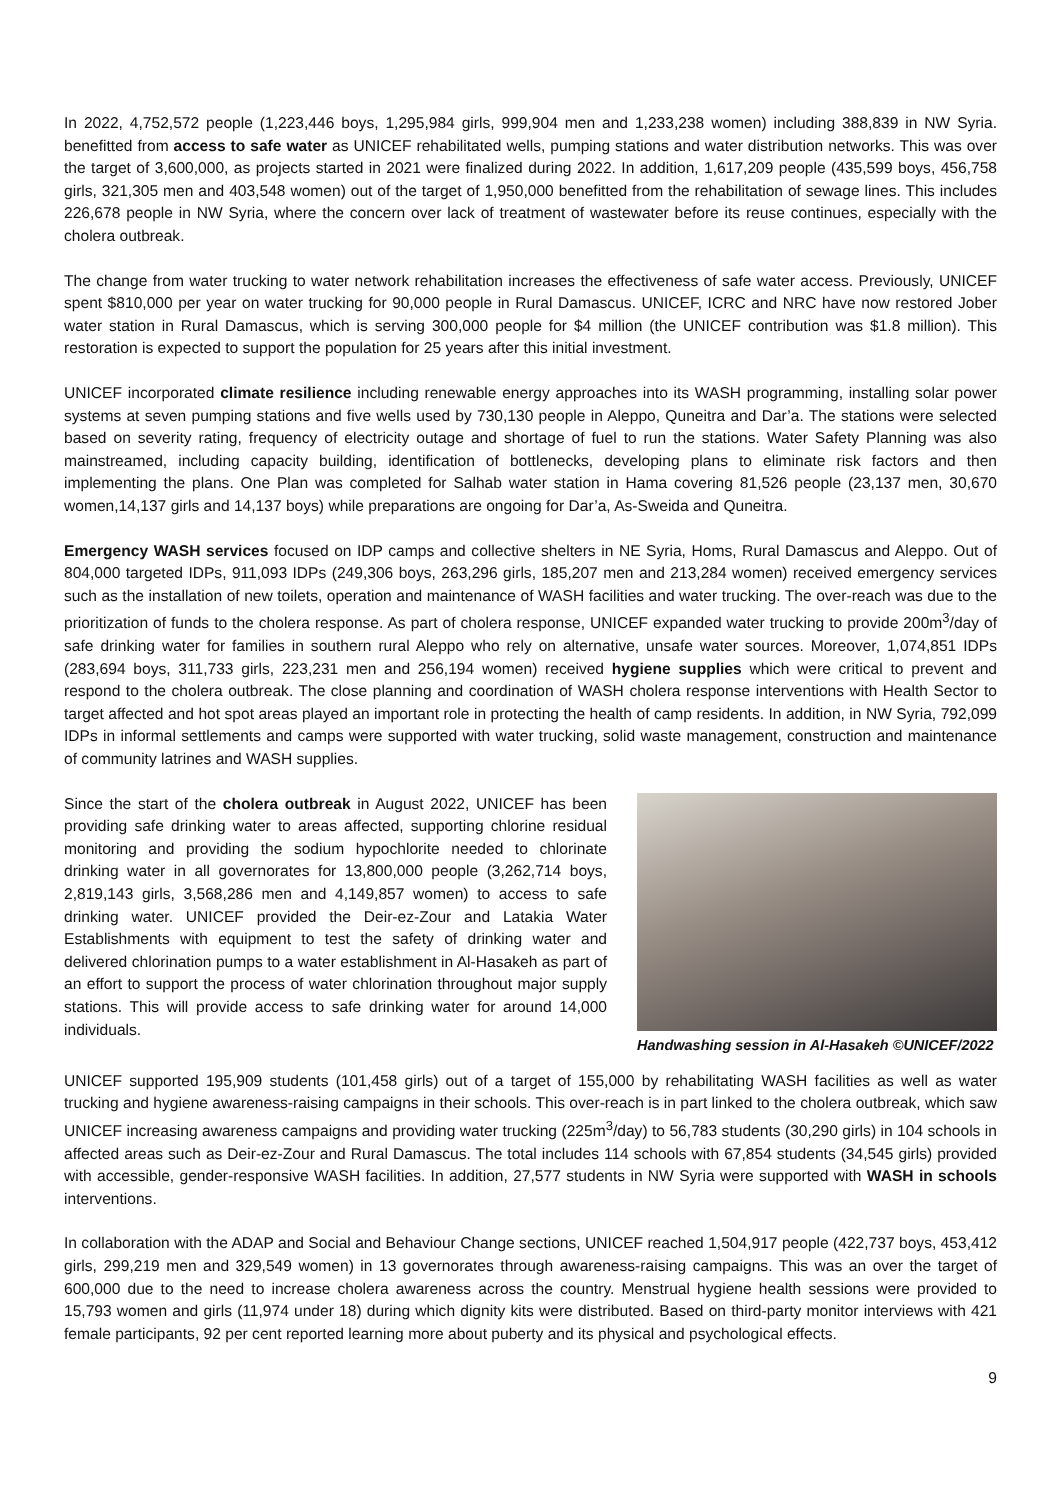In 2022, 4,752,572 people (1,223,446 boys, 1,295,984 girls, 999,904 men and 1,233,238 women) including 388,839 in NW Syria. benefitted from access to safe water as UNICEF rehabilitated wells, pumping stations and water distribution networks. This was over the target of 3,600,000, as projects started in 2021 were finalized during 2022. In addition, 1,617,209 people (435,599 boys, 456,758 girls, 321,305 men and 403,548 women) out of the target of 1,950,000 benefitted from the rehabilitation of sewage lines. This includes 226,678 people in NW Syria, where the concern over lack of treatment of wastewater before its reuse continues, especially with the cholera outbreak.
The change from water trucking to water network rehabilitation increases the effectiveness of safe water access. Previously, UNICEF spent $810,000 per year on water trucking for 90,000 people in Rural Damascus. UNICEF, ICRC and NRC have now restored Jober water station in Rural Damascus, which is serving 300,000 people for $4 million (the UNICEF contribution was $1.8 million). This restoration is expected to support the population for 25 years after this initial investment.
UNICEF incorporated climate resilience including renewable energy approaches into its WASH programming, installing solar power systems at seven pumping stations and five wells used by 730,130 people in Aleppo, Quneitra and Dar’a. The stations were selected based on severity rating, frequency of electricity outage and shortage of fuel to run the stations. Water Safety Planning was also mainstreamed, including capacity building, identification of bottlenecks, developing plans to eliminate risk factors and then implementing the plans. One Plan was completed for Salhab water station in Hama covering 81,526 people (23,137 men, 30,670 women,14,137 girls and 14,137 boys) while preparations are ongoing for Dar’a, As-Sweida and Quneitra.
Emergency WASH services focused on IDP camps and collective shelters in NE Syria, Homs, Rural Damascus and Aleppo. Out of 804,000 targeted IDPs, 911,093 IDPs (249,306 boys, 263,296 girls, 185,207 men and 213,284 women) received emergency services such as the installation of new toilets, operation and maintenance of WASH facilities and water trucking. The over-reach was due to the prioritization of funds to the cholera response. As part of cholera response, UNICEF expanded water trucking to provide 200m<sup>3</sup>/day of safe drinking water for families in southern rural Aleppo who rely on alternative, unsafe water sources. Moreover, 1,074,851 IDPs (283,694 boys, 311,733 girls, 223,231 men and 256,194 women) received hygiene supplies which were critical to prevent and respond to the cholera outbreak. The close planning and coordination of WASH cholera response interventions with Health Sector to target affected and hot spot areas played an important role in protecting the health of camp residents. In addition, in NW Syria, 792,099 IDPs in informal settlements and camps were supported with water trucking, solid waste management, construction and maintenance of community latrines and WASH supplies.
Since the start of the cholera outbreak in August 2022, UNICEF has been providing safe drinking water to areas affected, supporting chlorine residual monitoring and providing the sodium hypochlorite needed to chlorinate drinking water in all governorates for 13,800,000 people (3,262,714 boys, 2,819,143 girls, 3,568,286 men and 4,149,857 women) to access to safe drinking water. UNICEF provided the Deir-ez-Zour and Latakia Water Establishments with equipment to test the safety of drinking water and delivered chlorination pumps to a water establishment in Al-Hasakeh as part of an effort to support the process of water chlorination throughout major supply stations. This will provide access to safe drinking water for around 14,000 individuals.
Handwashing session in Al-Hasakeh ©UNICEF/2022
UNICEF supported 195,909 students (101,458 girls) out of a target of 155,000 by rehabilitating WASH facilities as well as water trucking and hygiene awareness-raising campaigns in their schools. This over-reach is in part linked to the cholera outbreak, which saw UNICEF increasing awareness campaigns and providing water trucking (225m<sup>3</sup>/day) to 56,783 students (30,290 girls) in 104 schools in affected areas such as Deir-ez-Zour and Rural Damascus. The total includes 114 schools with 67,854 students (34,545 girls) provided with accessible, gender-responsive WASH facilities. In addition, 27,577 students in NW Syria were supported with WASH in schools interventions.
In collaboration with the ADAP and Social and Behaviour Change sections, UNICEF reached 1,504,917 people (422,737 boys, 453,412 girls, 299,219 men and 329,549 women) in 13 governorates through awareness-raising campaigns. This was an over the target of 600,000 due to the need to increase cholera awareness across the country. Menstrual hygiene health sessions were provided to 15,793 women and girls (11,974 under 18) during which dignity kits were distributed. Based on third-party monitor interviews with 421 female participants, 92 per cent reported learning more about puberty and its physical and psychological effects.
9